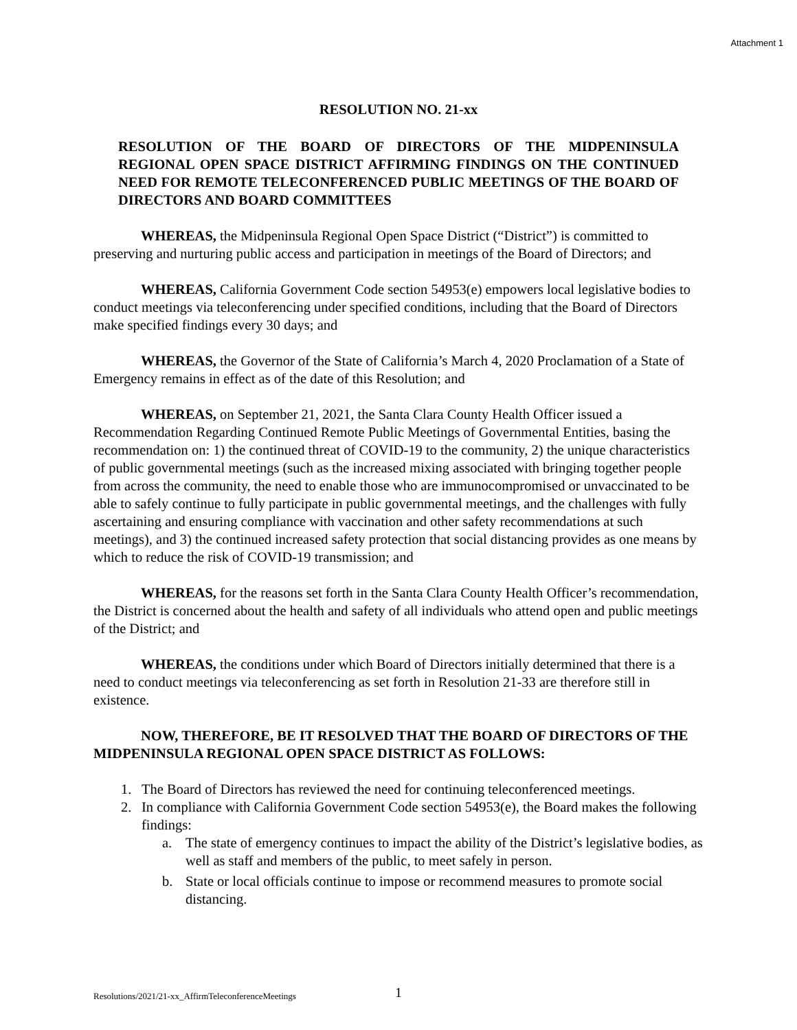Attachment 1
RESOLUTION NO. 21-xx
RESOLUTION OF THE BOARD OF DIRECTORS OF THE MIDPENINSULA REGIONAL OPEN SPACE DISTRICT AFFIRMING FINDINGS ON THE CONTINUED NEED FOR REMOTE TELECONFERENCED PUBLIC MEETINGS OF THE BOARD OF DIRECTORS AND BOARD COMMITTEES
WHEREAS, the Midpeninsula Regional Open Space District (“District”) is committed to preserving and nurturing public access and participation in meetings of the Board of Directors; and
WHEREAS, California Government Code section 54953(e) empowers local legislative bodies to conduct meetings via teleconferencing under specified conditions, including that the Board of Directors make specified findings every 30 days; and
WHEREAS, the Governor of the State of California’s March 4, 2020 Proclamation of a State of Emergency remains in effect as of the date of this Resolution; and
WHEREAS, on September 21, 2021, the Santa Clara County Health Officer issued a Recommendation Regarding Continued Remote Public Meetings of Governmental Entities, basing the recommendation on: 1) the continued threat of COVID-19 to the community, 2) the unique characteristics of public governmental meetings (such as the increased mixing associated with bringing together people from across the community, the need to enable those who are immunocompromised or unvaccinated to be able to safely continue to fully participate in public governmental meetings, and the challenges with fully ascertaining and ensuring compliance with vaccination and other safety recommendations at such meetings), and 3) the continued increased safety protection that social distancing provides as one means by which to reduce the risk of COVID-19 transmission; and
WHEREAS, for the reasons set forth in the Santa Clara County Health Officer’s recommendation, the District is concerned about the health and safety of all individuals who attend open and public meetings of the District; and
WHEREAS, the conditions under which Board of Directors initially determined that there is a need to conduct meetings via teleconferencing as set forth in Resolution 21-33 are therefore still in existence.
NOW, THEREFORE, BE IT RESOLVED THAT THE BOARD OF DIRECTORS OF THE MIDPENINSULA REGIONAL OPEN SPACE DISTRICT AS FOLLOWS:
1. The Board of Directors has reviewed the need for continuing teleconferenced meetings.
2. In compliance with California Government Code section 54953(e), the Board makes the following findings:
a. The state of emergency continues to impact the ability of the District’s legislative bodies, as well as staff and members of the public, to meet safely in person.
b. State or local officials continue to impose or recommend measures to promote social distancing.
Resolutions/2021/21-xx_AffirmTeleconferenceMeetings
1